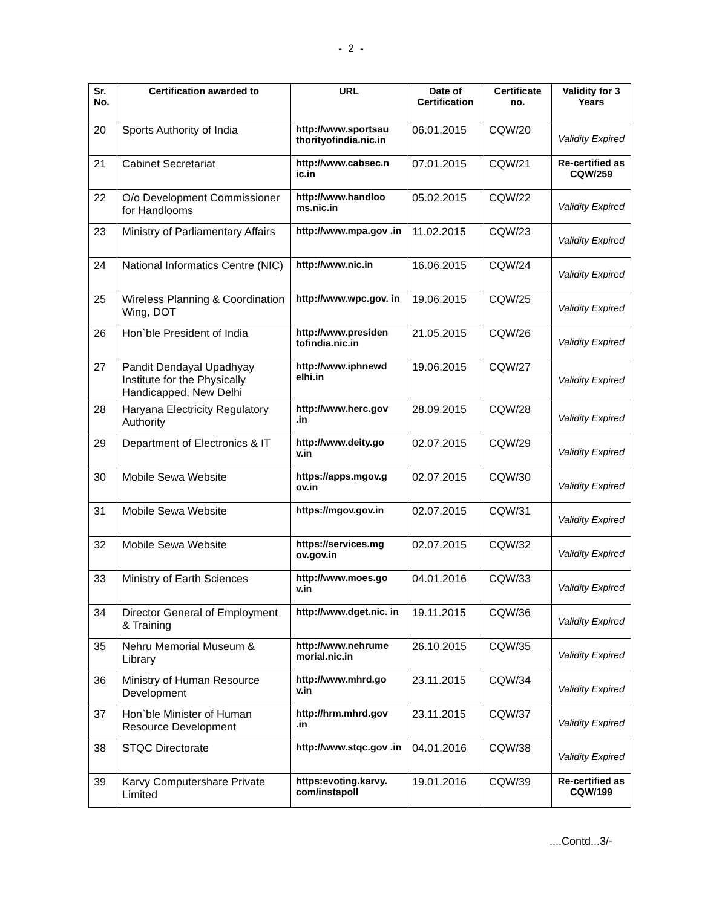- 2 -
| Sr. No. | Certification awarded to | URL | Date of Certification | Certificate no. | Validity for 3 Years |
| --- | --- | --- | --- | --- | --- |
| 20 | Sports Authority of India | http://www.sportsau thorityofindia.nic.in | 06.01.2015 | CQW/20 | Validity Expired |
| 21 | Cabinet Secretariat | http://www.cabsec.n ic.in | 07.01.2015 | CQW/21 | Re-certified as CQW/259 |
| 22 | O/o Development Commissioner for Handlooms | http://www.handloo ms.nic.in | 05.02.2015 | CQW/22 | Validity Expired |
| 23 | Ministry of Parliamentary Affairs | http://www.mpa.gov .in | 11.02.2015 | CQW/23 | Validity Expired |
| 24 | National Informatics Centre (NIC) | http://www.nic.in | 16.06.2015 | CQW/24 | Validity Expired |
| 25 | Wireless Planning & Coordination Wing, DOT | http://www.wpc.gov. in | 19.06.2015 | CQW/25 | Validity Expired |
| 26 | Hon`ble President of India | http://www.presiden tofindia.nic.in | 21.05.2015 | CQW/26 | Validity Expired |
| 27 | Pandit Dendayal Upadhyay Institute for the Physically Handicapped, New Delhi | http://www.iphnewd elhi.in | 19.06.2015 | CQW/27 | Validity Expired |
| 28 | Haryana Electricity Regulatory Authority | http://www.herc.gov .in | 28.09.2015 | CQW/28 | Validity Expired |
| 29 | Department of Electronics & IT | http://www.deity.go v.in | 02.07.2015 | CQW/29 | Validity Expired |
| 30 | Mobile Sewa Website | https://apps.mgov.g ov.in | 02.07.2015 | CQW/30 | Validity Expired |
| 31 | Mobile Sewa Website | https://mgov.gov.in | 02.07.2015 | CQW/31 | Validity Expired |
| 32 | Mobile Sewa Website | https://services.mg ov.gov.in | 02.07.2015 | CQW/32 | Validity Expired |
| 33 | Ministry of Earth Sciences | http://www.moes.go v.in | 04.01.2016 | CQW/33 | Validity Expired |
| 34 | Director General of Employment & Training | http://www.dget.nic. in | 19.11.2015 | CQW/36 | Validity Expired |
| 35 | Nehru Memorial Museum & Library | http://www.nehrume morial.nic.in | 26.10.2015 | CQW/35 | Validity Expired |
| 36 | Ministry of Human Resource Development | http://www.mhrd.go v.in | 23.11.2015 | CQW/34 | Validity Expired |
| 37 | Hon`ble Minister of Human Resource Development | http://hrm.mhrd.gov .in | 23.11.2015 | CQW/37 | Validity Expired |
| 38 | STQC Directorate | http://www.stqc.gov .in | 04.01.2016 | CQW/38 | Validity Expired |
| 39 | Karvy Computershare Private Limited | https:evoting.karvy. com/instapoll | 19.01.2016 | CQW/39 | Re-certified as CQW/199 |
....Contd...3/-